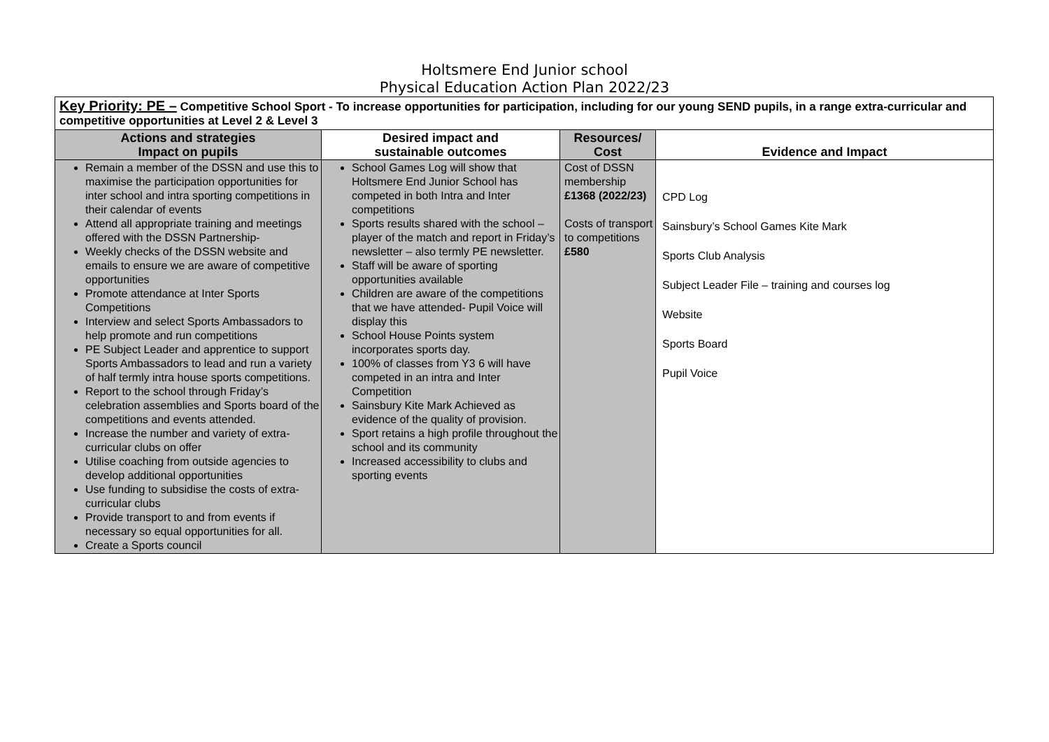Holtsmere End Junior school
Physical Education Action Plan 2022/23
| Key Priority: PE – Competitive School Sport - To increase opportunities for participation, including for our young SEND pupils, in a range extra-curricular and competitive opportunities at Level 2 & Level 3 | | | |
| Actions and strategies Impact on pupils | Desired impact and sustainable outcomes | Resources/ Cost | Evidence and Impact |
| Remain a member of the DSSN and use this to maximise the participation opportunities for inter school and intra sporting competitions in their calendar of events Attend all appropriate training and meetings offered with the DSSN Partnership- Weekly checks of the DSSN website and emails to ensure we are aware of competitive opportunities Promote attendance at Inter Sports Competitions Interview and select Sports Ambassadors to help promote and run competitions PE Subject Leader and apprentice to support Sports Ambassadors to lead and run a variety of half termly intra house sports competitions. Report to the school through Friday’s celebration assemblies and Sports board of the competitions and events attended. Increase the number and variety of extra-curricular clubs on offer Utilise coaching from outside agencies to develop additional opportunities Use funding to subsidise the costs of extra-curricular clubs Provide transport to and from events if necessary so equal opportunities for all. Create a Sports council | School Games Log will show that Holtsmere End Junior School has competed in both Intra and Inter competitions Sports results shared with the school – player of the match and report in Friday’s newsletter – also termly PE newsletter. Staff will be aware of sporting opportunities available Children are aware of the competitions that we have attended- Pupil Voice will display this School House Points system incorporates sports day. 100% of classes from Y3 6 will have competed in an intra and Inter Competition Sainsbury Kite Mark Achieved as evidence of the quality of provision. Sport retains a high profile throughout the school and its community Increased accessibility to clubs and sporting events | Cost of DSSN membership £1368 (2022/23) Costs of transport to competitions £580 | CPD Log Sainsbury’s School Games Kite Mark Sports Club Analysis Subject Leader File – training and courses log Website Sports Board Pupil Voice |